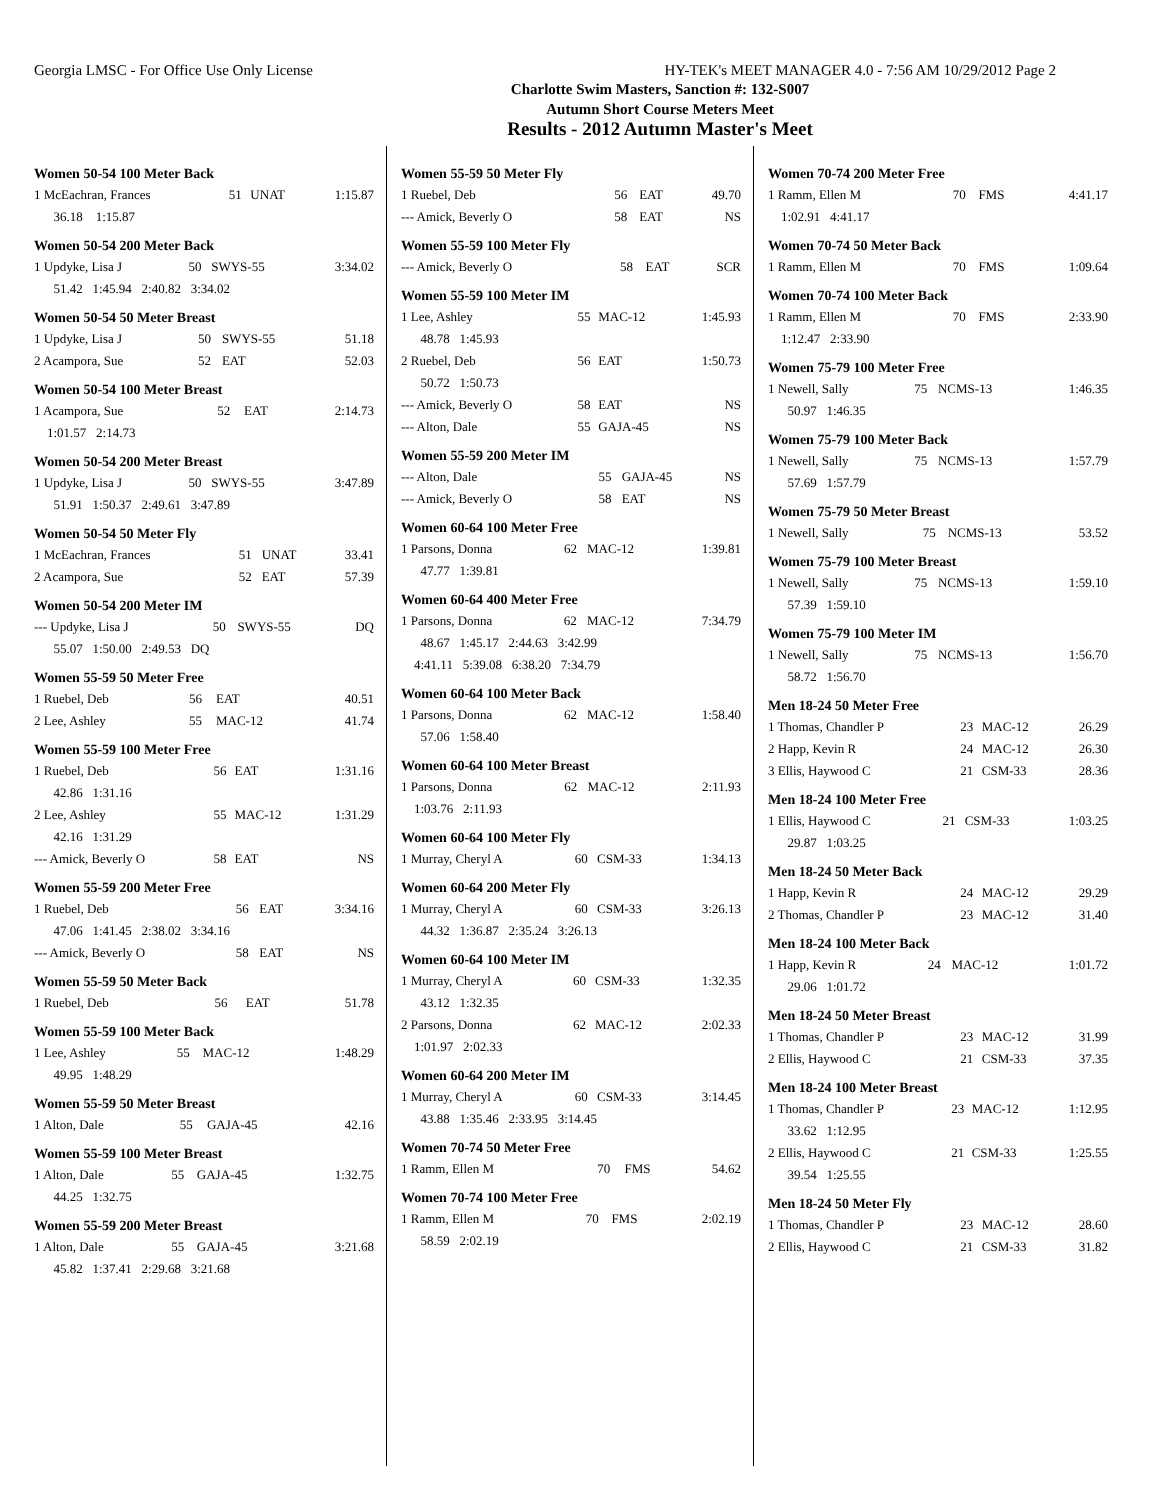Georgia LMSC - For Office Use Only License HY-TEK's MEET MANAGER 4.0 - 7:56 AM 10/29/2012 Page 2
Charlotte Swim Masters, Sanction #: 132-S007
Autumn Short Course Meters Meet
Results - 2012 Autumn Master's Meet
Women 50-54 100 Meter Back
| 1 McEachran, Frances | 51 | UNAT | 1:15.87 |
| 36.18 1:15.87 | | | |
Women 50-54 200 Meter Back
| 1 Updyke, Lisa J | 50 | SWYS-55 | 3:34.02 |
| 51.42 1:45.94 2:40.82 3:34.02 | | | |
Women 50-54 50 Meter Breast
| 1 Updyke, Lisa J | 50 | SWYS-55 | 51.18 |
| 2 Acampora, Sue | 52 | EAT | 52.03 |
Women 50-54 100 Meter Breast
| 1 Acampora, Sue | 52 | EAT | 2:14.73 |
| 1:01.57 2:14.73 | | | |
Women 50-54 200 Meter Breast
| 1 Updyke, Lisa J | 50 | SWYS-55 | 3:47.89 |
| 51.91 1:50.37 2:49.61 3:47.89 | | | |
Women 50-54 50 Meter Fly
| 1 McEachran, Frances | 51 | UNAT | 33.41 |
| 2 Acampora, Sue | 52 | EAT | 57.39 |
Women 50-54 200 Meter IM
| --- Updyke, Lisa J | 50 | SWYS-55 | DQ |
| 55.07 1:50.00 2:49.53 DQ | | | |
Women 55-59 50 Meter Free
| 1 Ruebel, Deb | 56 | EAT | 40.51 |
| 2 Lee, Ashley | 55 | MAC-12 | 41.74 |
Women 55-59 100 Meter Free
| 1 Ruebel, Deb | 56 | EAT | 1:31.16 |
| 42.86 1:31.16 | | | |
| 2 Lee, Ashley | 55 | MAC-12 | 1:31.29 |
| 42.16 1:31.29 | | | |
| --- Amick, Beverly O | 58 | EAT | NS |
Women 55-59 200 Meter Free
| 1 Ruebel, Deb | 56 | EAT | 3:34.16 |
| 47.06 1:41.45 2:38.02 3:34.16 | | | |
| --- Amick, Beverly O | 58 | EAT | NS |
Women 55-59 50 Meter Back
| 1 Ruebel, Deb | 56 | EAT | 51.78 |
Women 55-59 100 Meter Back
| 1 Lee, Ashley | 55 | MAC-12 | 1:48.29 |
| 49.95 1:48.29 | | | |
Women 55-59 50 Meter Breast
| 1 Alton, Dale | 55 | GAJA-45 | 42.16 |
Women 55-59 100 Meter Breast
| 1 Alton, Dale | 55 | GAJA-45 | 1:32.75 |
| 44.25 1:32.75 | | | |
Women 55-59 200 Meter Breast
| 1 Alton, Dale | 55 | GAJA-45 | 3:21.68 |
| 45.82 1:37.41 2:29.68 3:21.68 | | | |
Women 55-59 50 Meter Fly
| 1 Ruebel, Deb | 56 | EAT | 49.70 |
| --- Amick, Beverly O | 58 | EAT | NS |
Women 55-59 100 Meter Fly
| --- Amick, Beverly O | 58 | EAT | SCR |
Women 55-59 100 Meter IM
| 1 Lee, Ashley | 55 | MAC-12 | 1:45.93 |
| 48.78 1:45.93 | | | |
| 2 Ruebel, Deb | 56 | EAT | 1:50.73 |
| 50.72 1:50.73 | | | |
| --- Amick, Beverly O | 58 | EAT | NS |
| --- Alton, Dale | 55 | GAJA-45 | NS |
Women 55-59 200 Meter IM
| --- Alton, Dale | 55 | GAJA-45 | NS |
| --- Amick, Beverly O | 58 | EAT | NS |
Women 60-64 100 Meter Free
| 1 Parsons, Donna | 62 | MAC-12 | 1:39.81 |
| 47.77 1:39.81 | | | |
Women 60-64 400 Meter Free
| 1 Parsons, Donna | 62 | MAC-12 | 7:34.79 |
| 48.67 1:45.17 2:44.63 3:42.99 | | | |
| 4:41.11 5:39.08 6:38.20 7:34.79 | | | |
Women 60-64 100 Meter Back
| 1 Parsons, Donna | 62 | MAC-12 | 1:58.40 |
| 57.06 1:58.40 | | | |
Women 60-64 100 Meter Breast
| 1 Parsons, Donna | 62 | MAC-12 | 2:11.93 |
| 1:03.76 2:11.93 | | | |
Women 60-64 100 Meter Fly
| 1 Murray, Cheryl A | 60 | CSM-33 | 1:34.13 |
Women 60-64 200 Meter Fly
| 1 Murray, Cheryl A | 60 | CSM-33 | 3:26.13 |
| 44.32 1:36.87 2:35.24 3:26.13 | | | |
Women 60-64 100 Meter IM
| 1 Murray, Cheryl A | 60 | CSM-33 | 1:32.35 |
| 43.12 1:32.35 | | | |
| 2 Parsons, Donna | 62 | MAC-12 | 2:02.33 |
| 1:01.97 2:02.33 | | | |
Women 60-64 200 Meter IM
| 1 Murray, Cheryl A | 60 | CSM-33 | 3:14.45 |
| 43.88 1:35.46 2:33.95 3:14.45 | | | |
Women 70-74 50 Meter Free
| 1 Ramm, Ellen M | 70 | FMS | 54.62 |
Women 70-74 100 Meter Free
| 1 Ramm, Ellen M | 70 | FMS | 2:02.19 |
| 58.59 2:02.19 | | | |
Women 70-74 200 Meter Free
| 1 Ramm, Ellen M | 70 | FMS | 4:41.17 |
| 1:02.91 4:41.17 | | | |
Women 70-74 50 Meter Back
| 1 Ramm, Ellen M | 70 | FMS | 1:09.64 |
Women 70-74 100 Meter Back
| 1 Ramm, Ellen M | 70 | FMS | 2:33.90 |
| 1:12.47 2:33.90 | | | |
Women 75-79 100 Meter Free
| 1 Newell, Sally | 75 | NCMS-13 | 1:46.35 |
| 50.97 1:46.35 | | | |
Women 75-79 100 Meter Back
| 1 Newell, Sally | 75 | NCMS-13 | 1:57.79 |
| 57.69 1:57.79 | | | |
Women 75-79 50 Meter Breast
| 1 Newell, Sally | 75 | NCMS-13 | 53.52 |
Women 75-79 100 Meter Breast
| 1 Newell, Sally | 75 | NCMS-13 | 1:59.10 |
| 57.39 1:59.10 | | | |
Women 75-79 100 Meter IM
| 1 Newell, Sally | 75 | NCMS-13 | 1:56.70 |
| 58.72 1:56.70 | | | |
Men 18-24 50 Meter Free
| 1 Thomas, Chandler P | 23 | MAC-12 | 26.29 |
| 2 Happ, Kevin R | 24 | MAC-12 | 26.30 |
| 3 Ellis, Haywood C | 21 | CSM-33 | 28.36 |
Men 18-24 100 Meter Free
| 1 Ellis, Haywood C | 21 | CSM-33 | 1:03.25 |
| 29.87 1:03.25 | | | |
Men 18-24 50 Meter Back
| 1 Happ, Kevin R | 24 | MAC-12 | 29.29 |
| 2 Thomas, Chandler P | 23 | MAC-12 | 31.40 |
Men 18-24 100 Meter Back
| 1 Happ, Kevin R | 24 | MAC-12 | 1:01.72 |
| 29.06 1:01.72 | | | |
Men 18-24 50 Meter Breast
| 1 Thomas, Chandler P | 23 | MAC-12 | 31.99 |
| 2 Ellis, Haywood C | 21 | CSM-33 | 37.35 |
Men 18-24 100 Meter Breast
| 1 Thomas, Chandler P | 23 | MAC-12 | 1:12.95 |
| 33.62 1:12.95 | | | |
| 2 Ellis, Haywood C | 21 | CSM-33 | 1:25.55 |
| 39.54 1:25.55 | | | |
Men 18-24 50 Meter Fly
| 1 Thomas, Chandler P | 23 | MAC-12 | 28.60 |
| 2 Ellis, Haywood C | 21 | CSM-33 | 31.82 |